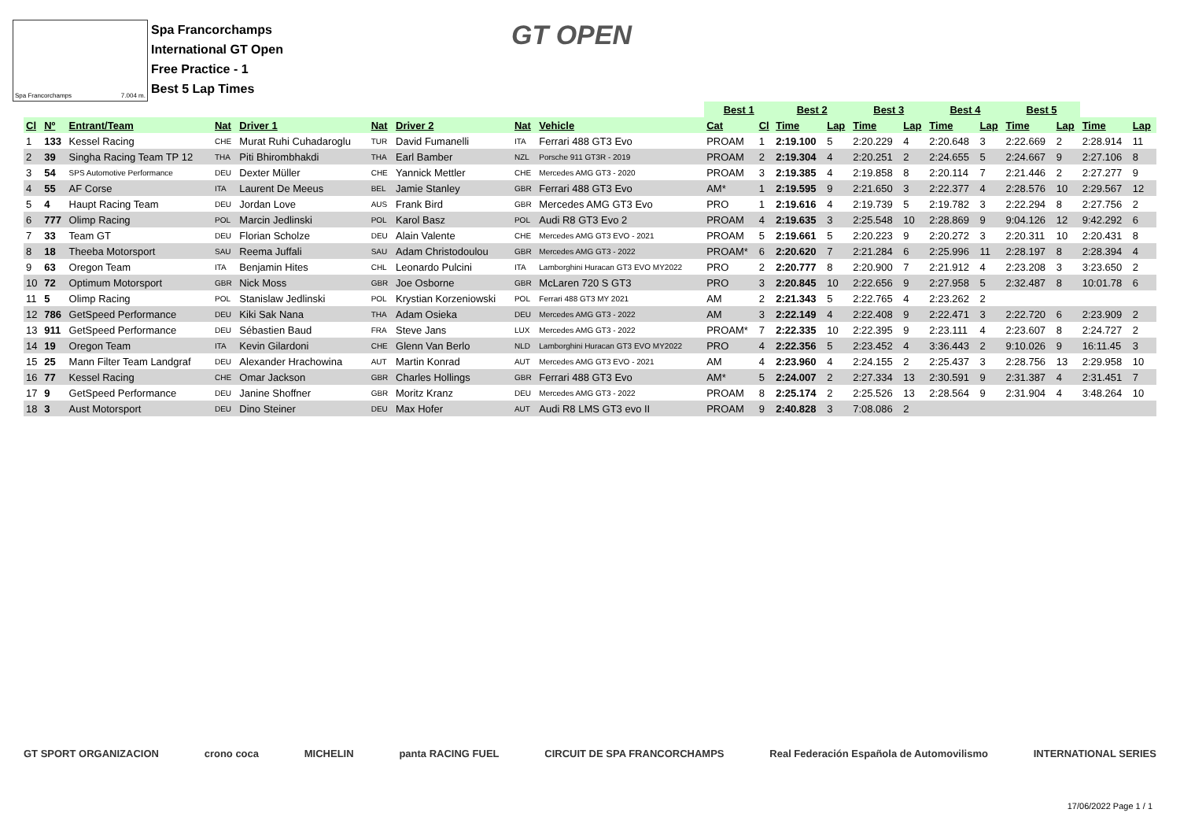Spa Francorchamps 7.004 m.
Spa Francorchamps
International GT Open
Free Practice - 1
Best 5 Lap Times
GT OPEN
| | | | | | | | | | Best 1 | | Best 2 | | Best 3 | | Best 4 | | Best 5 | | | |
| --- | --- | --- | --- | --- | --- | --- | --- | --- | --- | --- | --- | --- | --- | --- | --- | --- | --- | --- | --- | --- |
| Cl | Nº | Entrant/Team | Nat | Driver 1 | Nat | Driver 2 | Nat | Vehicle | Cat | Cl | Time | Lap | Time | Lap | Time | Lap | Time | Lap | Time | Lap |
| 1 | 133 | Kessel Racing | CHE | Murat Ruhi Cuhadaroglu | TUR | David Fumanelli | ITA | Ferrari 488 GT3 Evo | PROAM | 1 | 2:19.100 | 5 | 2:20.229 | 4 | 2:20.648 | 3 | 2:22.669 | 2 | 2:28.914 | 11 |
| 2 | 39 | Singha Racing Team TP 12 | THA | Piti Bhirombhakdi | THA | Earl Bamber | NZL | Porsche 911 GT3R - 2019 | PROAM | 2 | 2:19.304 | 4 | 2:20.251 | 2 | 2:24.655 | 5 | 2:24.667 | 9 | 2:27.106 | 8 |
| 3 | 54 | SPS Automotive Performance | DEU | Dexter Müller | CHE | Yannick Mettler | CHE | Mercedes AMG GT3 - 2020 | PROAM | 3 | 2:19.385 | 4 | 2:19.858 | 8 | 2:20.114 | 7 | 2:21.446 | 2 | 2:27.277 | 9 |
| 4 | 55 | AF Corse | ITA | Laurent De Meeus | BEL | Jamie Stanley | GBR | Ferrari 488 GT3 Evo | AM* | 1 | 2:19.595 | 9 | 2:21.650 | 3 | 2:22.377 | 4 | 2:28.576 | 10 | 2:29.567 | 12 |
| 5 | 4 | Haupt Racing Team | DEU | Jordan Love | AUS | Frank Bird | GBR | Mercedes AMG GT3 Evo | PRO | 1 | 2:19.616 | 4 | 2:19.739 | 5 | 2:19.782 | 3 | 2:22.294 | 8 | 2:27.756 | 2 |
| 6 | 777 | Olimp Racing | POL | Marcin Jedlinski | POL | Karol Basz | POL | Audi R8 GT3 Evo 2 | PROAM | 4 | 2:19.635 | 3 | 2:25.548 | 10 | 2:28.869 | 9 | 9:04.126 | 12 | 9:42.292 | 6 |
| 7 | 33 | Team GT | DEU | Florian Scholze | DEU | Alain Valente | CHE | Mercedes AMG GT3 EVO - 2021 | PROAM | 5 | 2:19.661 | 5 | 2:20.223 | 9 | 2:20.272 | 3 | 2:20.311 | 10 | 2:20.431 | 8 |
| 8 | 18 | Theeba Motorsport | SAU | Reema Juffali | SAU | Adam Christodoulou | GBR | Mercedes AMG GT3 - 2022 | PROAM* | 6 | 2:20.620 | 7 | 2:21.284 | 6 | 2:25.996 | 11 | 2:28.197 | 8 | 2:28.394 | 4 |
| 9 | 63 | Oregon Team | ITA | Benjamin Hites | CHL | Leonardo Pulcini | ITA | Lamborghini Huracan GT3 EVO MY2022 | PRO | 2 | 2:20.777 | 8 | 2:20.900 | 7 | 2:21.912 | 4 | 2:23.208 | 3 | 3:23.650 | 2 |
| 10 | 72 | Optimum Motorsport | GBR | Nick Moss | GBR | Joe Osborne | GBR | McLaren 720 S GT3 | PRO | 3 | 2:20.845 | 10 | 2:22.656 | 9 | 2:27.958 | 5 | 2:32.487 | 8 | 10:01.78 | 6 |
| 11 | 5 | Olimp Racing | POL | Stanislaw Jedlinski | POL | Krystian Korzeniowski | POL | Ferrari 488 GT3 MY 2021 | AM | 2 | 2:21.343 | 5 | 2:22.765 | 4 | 2:23.262 | 2 | | | | |
| 12 | 786 | GetSpeed Performance | DEU | Kiki Sak Nana | THA | Adam Osieka | DEU | Mercedes AMG GT3 - 2022 | AM | 3 | 2:22.149 | 4 | 2:22.408 | 9 | 2:22.471 | 3 | 2:22.720 | 6 | 2:23.909 | 2 |
| 13 | 911 | GetSpeed Performance | DEU | Sébastien Baud | FRA | Steve Jans | LUX | Mercedes AMG GT3 - 2022 | PROAM* | 7 | 2:22.335 | 10 | 2:22.395 | 9 | 2:23.111 | 4 | 2:23.607 | 8 | 2:24.727 | 2 |
| 14 | 19 | Oregon Team | ITA | Kevin Gilardoni | CHE | Glenn Van Berlo | NLD | Lamborghini Huracan GT3 EVO MY2022 | PRO | 4 | 2:22.356 | 5 | 2:23.452 | 4 | 3:36.443 | 2 | 9:10.026 | 9 | 16:11.45 | 3 |
| 15 | 25 | Mann Filter Team Landgraf | DEU | Alexander Hrachowina | AUT | Martin Konrad | AUT | Mercedes AMG GT3 EVO - 2021 | AM | 4 | 2:23.960 | 4 | 2:24.155 | 2 | 2:25.437 | 3 | 2:28.756 | 13 | 2:29.958 | 10 |
| 16 | 77 | Kessel Racing | CHE | Omar Jackson | GBR | Charles Hollings | GBR | Ferrari 488 GT3 Evo | AM* | 5 | 2:24.007 | 2 | 2:27.334 | 13 | 2:30.591 | 9 | 2:31.387 | 4 | 2:31.451 | 7 |
| 17 | 9 | GetSpeed Performance | DEU | Janine Shoffner | GBR | Moritz Kranz | DEU | Mercedes AMG GT3 - 2022 | PROAM | 8 | 2:25.174 | 2 | 2:25.526 | 13 | 2:28.564 | 9 | 2:31.904 | 4 | 3:48.264 | 10 |
| 18 | 3 | Aust Motorsport | DEU | Dino Steiner | DEU | Max Hofer | AUT | Audi R8 LMS GT3 evo II | PROAM | 9 | 2:40.828 | 3 | 7:08.086 | 2 | | | | | | |
GT SPORT ORGANIZACION crono coca MICHELIN panta RACING FUEL CIRCUIT DE SPA FRANCORCHAMPS Real Federación Española de Automovilismo INTERNATIONAL SERIES
17/06/2022 Page 1 / 1